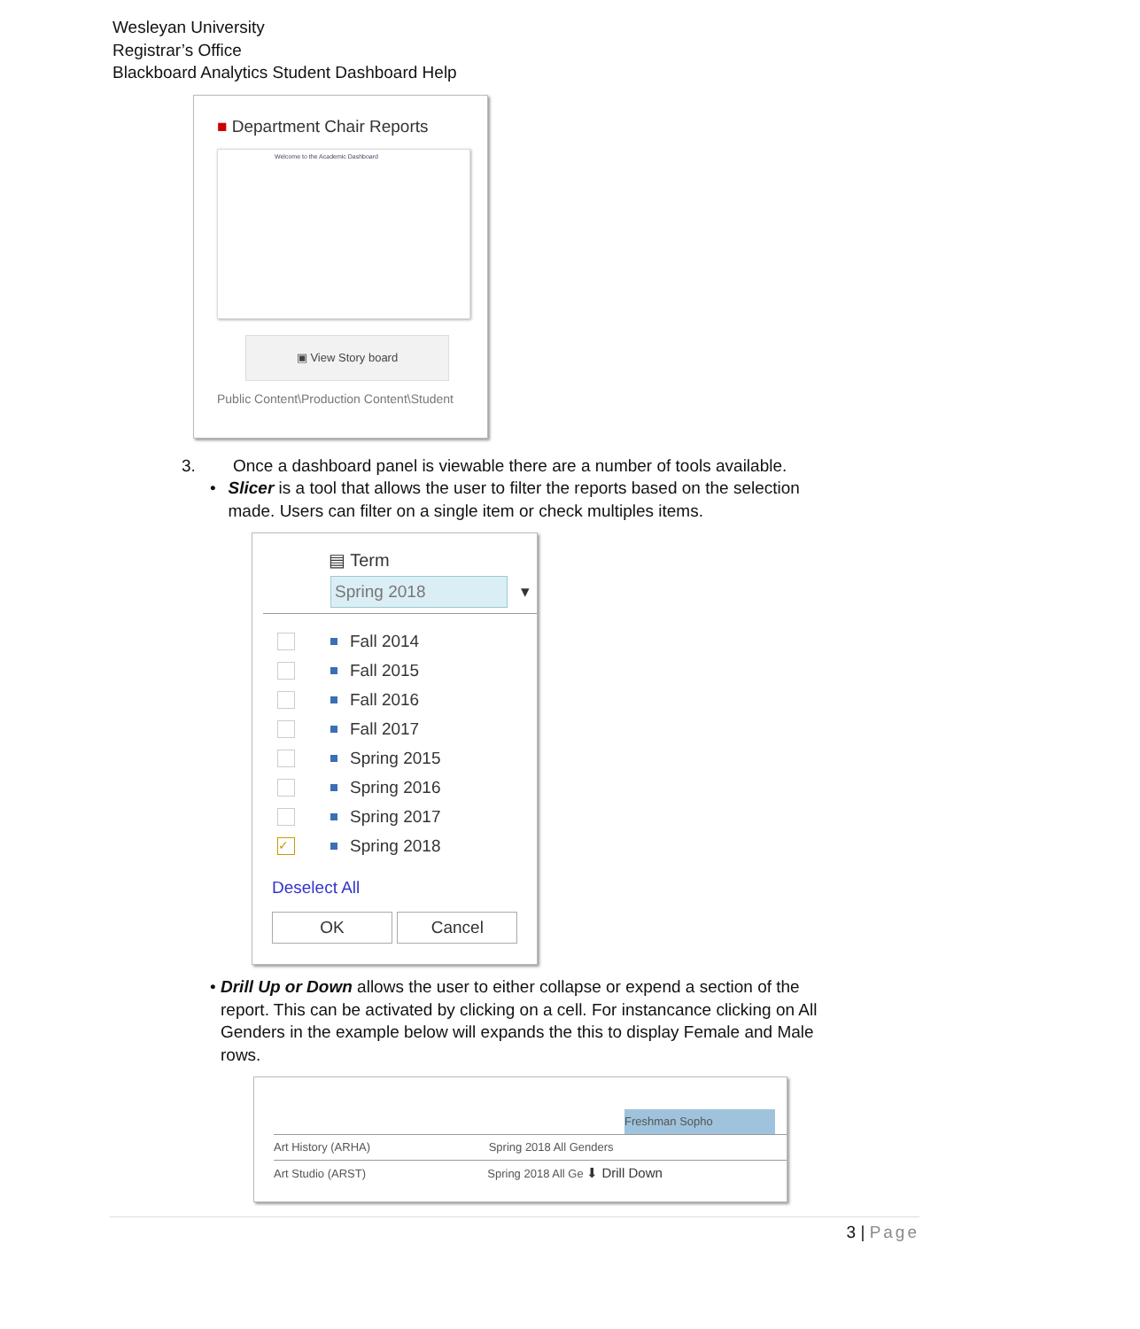Wesleyan University
Registrar’s Office
Blackboard Analytics Student Dashboard Help
■ Department Chair Reports
Welcome to the Academic Dashboard
▣ View Story board
Public Content\Production Content\Student
3. Once a dashboard panel is viewable there are a number of tools available.
• Slicer is a tool that allows the user to filter the reports based on the selection made. Users can filter on a single item or check multiples items.
▤ Term
Spring 2018 ▾
Fall 2014
Fall 2015
Fall 2016
Fall 2017
Spring 2015
Spring 2016
Spring 2017
✓ Spring 2018
Deselect All
OK Cancel
• Drill Up or Down allows the user to either collapse or expend a section of the report. This can be activated by clicking on a cell. For instancance clicking on All Genders in the example below will expands the this to display Female and Male rows.
Freshman Sopho
Art History (ARHA) Spring 2018 All Genders
Art Studio (ARST) Spring 2018 All Ge ⬇ Drill Down
3 | Page